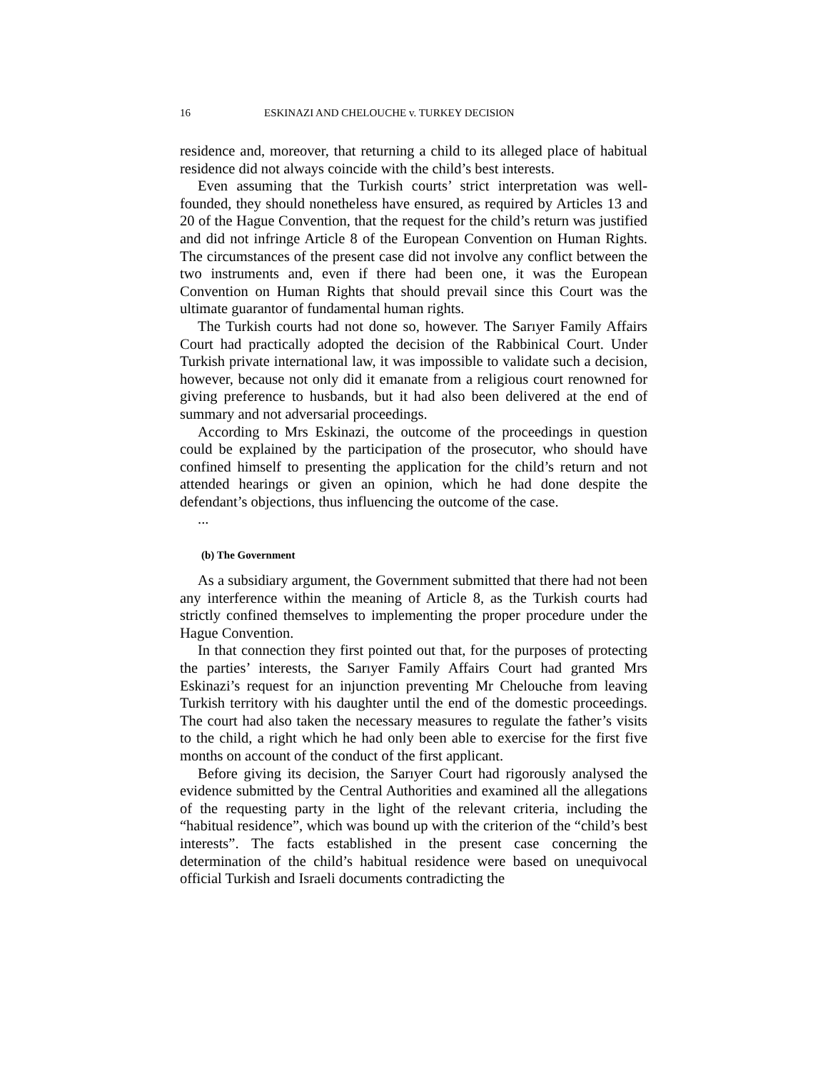16 ESKINAZI AND CHELOUCHE v. TURKEY DECISION
residence and, moreover, that returning a child to its alleged place of habitual residence did not always coincide with the child’s best interests.
Even assuming that the Turkish courts’ strict interpretation was well-founded, they should nonetheless have ensured, as required by Articles 13 and 20 of the Hague Convention, that the request for the child’s return was justified and did not infringe Article 8 of the European Convention on Human Rights. The circumstances of the present case did not involve any conflict between the two instruments and, even if there had been one, it was the European Convention on Human Rights that should prevail since this Court was the ultimate guarantor of fundamental human rights.
The Turkish courts had not done so, however. The Sarıyer Family Affairs Court had practically adopted the decision of the Rabbinical Court. Under Turkish private international law, it was impossible to validate such a decision, however, because not only did it emanate from a religious court renowned for giving preference to husbands, but it had also been delivered at the end of summary and not adversarial proceedings.
According to Mrs Eskinazi, the outcome of the proceedings in question could be explained by the participation of the prosecutor, who should have confined himself to presenting the application for the child’s return and not attended hearings or given an opinion, which he had done despite the defendant’s objections, thus influencing the outcome of the case.
...
(b) The Government
As a subsidiary argument, the Government submitted that there had not been any interference within the meaning of Article 8, as the Turkish courts had strictly confined themselves to implementing the proper procedure under the Hague Convention.
In that connection they first pointed out that, for the purposes of protecting the parties’ interests, the Sarıyer Family Affairs Court had granted Mrs Eskinazi’s request for an injunction preventing Mr Chelouche from leaving Turkish territory with his daughter until the end of the domestic proceedings. The court had also taken the necessary measures to regulate the father’s visits to the child, a right which he had only been able to exercise for the first five months on account of the conduct of the first applicant.
Before giving its decision, the Sarıyer Court had rigorously analysed the evidence submitted by the Central Authorities and examined all the allegations of the requesting party in the light of the relevant criteria, including the “habitual residence”, which was bound up with the criterion of the “child’s best interests”. The facts established in the present case concerning the determination of the child’s habitual residence were based on unequivocal official Turkish and Israeli documents contradicting the